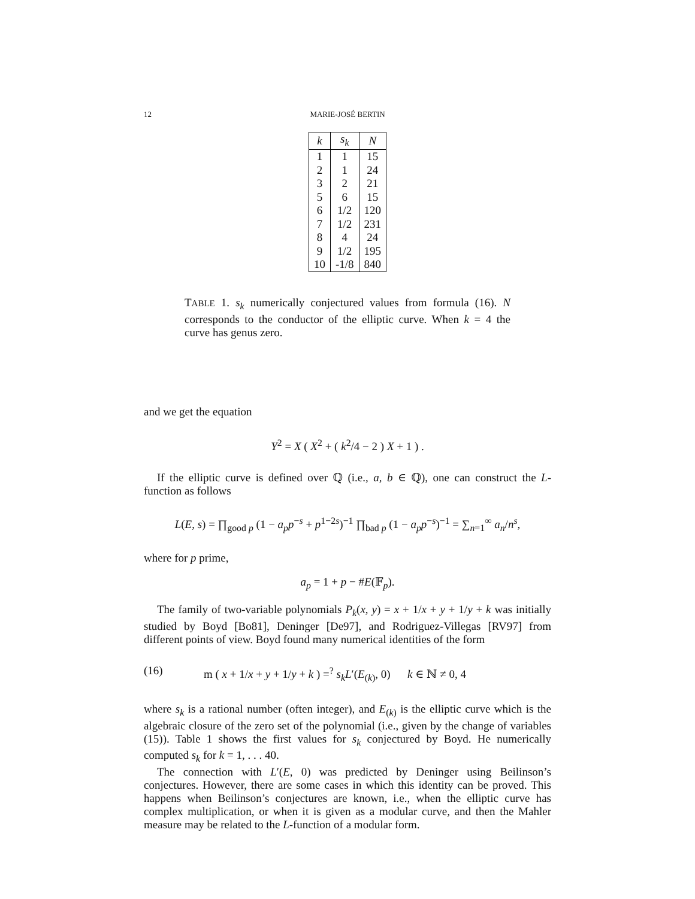12 MARIE-JOSÉ BERTIN
| k | s<sub>k</sub> | N |
| --- | --- | --- |
| 1 | 1 | 15 |
| 2 | 1 | 24 |
| 3 | 2 | 21 |
| 5 | 6 | 15 |
| 6 | 1/2 | 120 |
| 7 | 1/2 | 231 |
| 8 | 4 | 24 |
| 9 | 1/2 | 195 |
| 10 | -1/8 | 840 |
TABLE 1. s<sub>k</sub> numerically conjectured values from formula (16). N corresponds to the conductor of the elliptic curve. When k = 4 the curve has genus zero.
and we get the equation
Y<sup>2</sup> = X ( X<sup>2</sup> + ( k<sup>2</sup>/4 − 2 ) X + 1 ) .
If the elliptic curve is defined over ℚ (i.e., a, b ∈ ℚ), one can construct the L-function as follows
L(E, s) = ∏<sub>good p</sub> (1 − a<sub>p</sub>p<sup>−s</sup> + p<sup>1−2s</sup>)<sup>−1</sup> ∏<sub>bad p</sub> (1 − a<sub>p</sub>p<sup>−s</sup>)<sup>−1</sup> = ∑<sub>n=1</sub><sup>∞</sup> a<sub>n</sub>/n<sup>s</sup>,
where for p prime,
a<sub>p</sub> = 1 + p − #E(𝔽<sub>p</sub>).
The family of two-variable polynomials P<sub>k</sub>(x, y) = x + 1/x + y + 1/y + k was initially studied by Boyd [Bo81], Deninger [De97], and Rodriguez-Villegas [RV97] from different points of view. Boyd found many numerical identities of the form
(16) m ( x + 1/x + y + 1/y + k ) =<sup>?</sup> s<sub>k</sub>L′(E<sub>(k)</sub>, 0) k ∈ ℕ ≠ 0, 4
where s<sub>k</sub> is a rational number (often integer), and E<sub>(k)</sub> is the elliptic curve which is the algebraic closure of the zero set of the polynomial (i.e., given by the change of variables (15)). Table 1 shows the first values for s<sub>k</sub> conjectured by Boyd. He numerically computed s<sub>k</sub> for k = 1, . . . 40.
The connection with L′(E, 0) was predicted by Deninger using Beilinson’s conjectures. However, there are some cases in which this identity can be proved. This happens when Beilinson’s conjectures are known, i.e., when the elliptic curve has complex multiplication, or when it is given as a modular curve, and then the Mahler measure may be related to the L-function of a modular form.